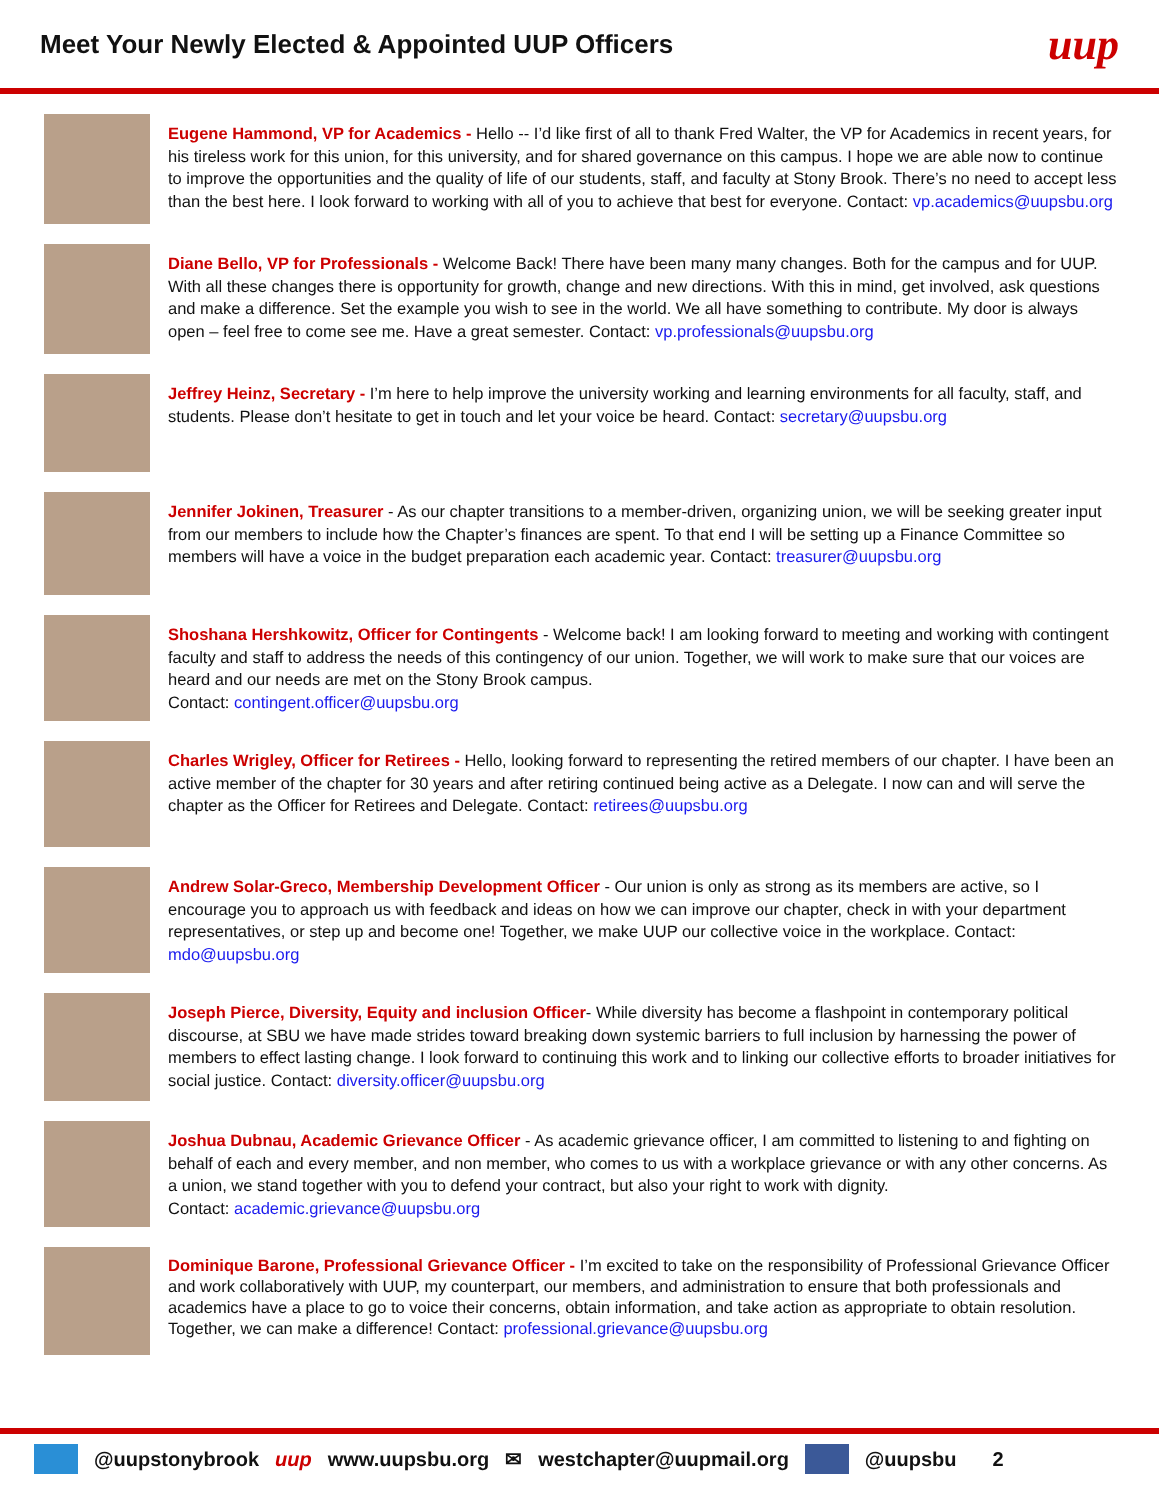Meet Your Newly Elected & Appointed UUP Officers
uup
Eugene Hammond, VP for Academics - Hello -- I’d like first of all to thank Fred Walter, the VP for Academics in recent years, for his tireless work for this union, for this university, and for shared governance on this campus. I hope we are able now to continue to improve the opportunities and the quality of life of our students, staff, and faculty at Stony Brook. There’s no need to accept less than the best here. I look forward to working with all of you to achieve that best for everyone. Contact: vp.academics@uupsbu.org
Diane Bello, VP for Professionals - Welcome Back! There have been many many changes. Both for the campus and for UUP. With all these changes there is opportunity for growth, change and new directions. With this in mind, get involved, ask questions and make a difference. Set the example you wish to see in the world. We all have something to contribute. My door is always open – feel free to come see me. Have a great semester. Contact: vp.professionals@uupsbu.org
Jeffrey Heinz, Secretary - I’m here to help improve the university working and learning environments for all faculty, staff, and students. Please don’t hesitate to get in touch and let your voice be heard. Contact: secretary@uupsbu.org
Jennifer Jokinen, Treasurer - As our chapter transitions to a member-driven, organizing union, we will be seeking greater input from our members to include how the Chapter’s finances are spent. To that end I will be setting up a Finance Committee so members will have a voice in the budget preparation each academic year. Contact: treasurer@uupsbu.org
Shoshana Hershkowitz, Officer for Contingents - Welcome back! I am looking forward to meeting and working with contingent faculty and staff to address the needs of this contingency of our union. Together, we will work to make sure that our voices are heard and our needs are met on the Stony Brook campus.
Contact: contingent.officer@uupsbu.org
Charles Wrigley, Officer for Retirees - Hello, looking forward to representing the retired members of our chapter. I have been an active member of the chapter for 30 years and after retiring continued being active as a Delegate. I now can and will serve the chapter as the Officer for Retirees and Delegate. Contact: retirees@uupsbu.org
Andrew Solar-Greco, Membership Development Officer - Our union is only as strong as its members are active, so I encourage you to approach us with feedback and ideas on how we can improve our chapter, check in with your department representatives, or step up and become one! Together, we make UUP our collective voice in the workplace. Contact: mdo@uupsbu.org
Joseph Pierce, Diversity, Equity and inclusion Officer- While diversity has become a flashpoint in contemporary political discourse, at SBU we have made strides toward breaking down systemic barriers to full inclusion by harnessing the power of members to effect lasting change. I look forward to continuing this work and to linking our collective efforts to broader initiatives for social justice. Contact: diversity.officer@uupsbu.org
Joshua Dubnau, Academic Grievance Officer - As academic grievance officer, I am committed to listening to and fighting on behalf of each and every member, and non member, who comes to us with a workplace grievance or with any other concerns. As a union, we stand together with you to defend your contract, but also your right to work with dignity.
Contact: academic.grievance@uupsbu.org
Dominique Barone, Professional Grievance Officer - I’m excited to take on the responsibility of Professional Grievance Officer and work collaboratively with UUP, my counterpart, our members, and administration to ensure that both professionals and academics have a place to go to voice their concerns, obtain information, and take action as appropriate to obtain resolution. Together, we can make a difference! Contact: professional.grievance@uupsbu.org
@uupstonybrook uup www.uupsbu.org ✉ westchapter@uupmail.org @uupsbu 2